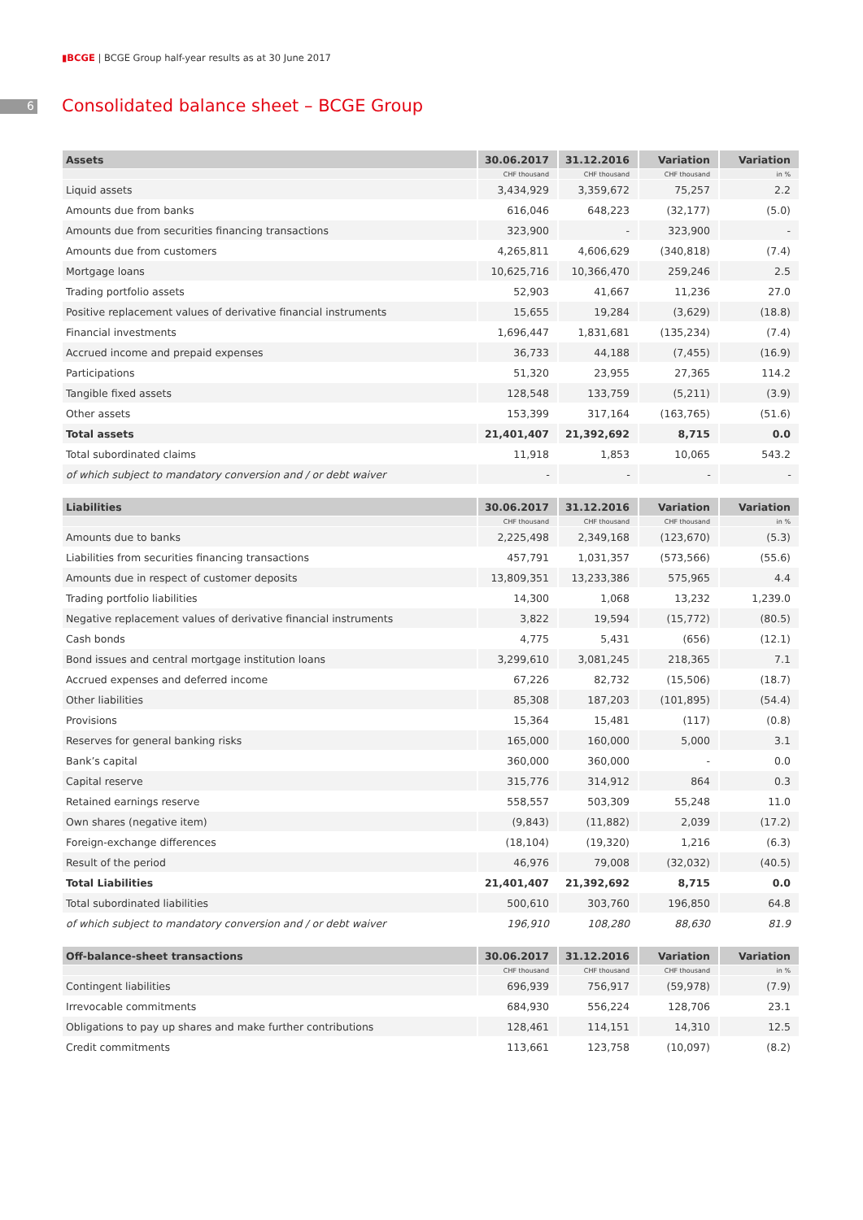▮BCGE | BCGE Group half-year results as at 30 June 2017
6
Consolidated balance sheet – BCGE Group
| Assets | 30.06.2017 | 31.12.2016 | Variation | Variation |
| --- | --- | --- | --- | --- |
| | CHF thousand | CHF thousand | CHF thousand | in % |
| Liquid assets | 3,434,929 | 3,359,672 | 75,257 | 2.2 |
| Amounts due from banks | 616,046 | 648,223 | (32,177) | (5.0) |
| Amounts due from securities financing transactions | 323,900 | - | 323,900 | - |
| Amounts due from customers | 4,265,811 | 4,606,629 | (340,818) | (7.4) |
| Mortgage loans | 10,625,716 | 10,366,470 | 259,246 | 2.5 |
| Trading portfolio assets | 52,903 | 41,667 | 11,236 | 27.0 |
| Positive replacement values of derivative financial instruments | 15,655 | 19,284 | (3,629) | (18.8) |
| Financial investments | 1,696,447 | 1,831,681 | (135,234) | (7.4) |
| Accrued income and prepaid expenses | 36,733 | 44,188 | (7,455) | (16.9) |
| Participations | 51,320 | 23,955 | 27,365 | 114.2 |
| Tangible fixed assets | 128,548 | 133,759 | (5,211) | (3.9) |
| Other assets | 153,399 | 317,164 | (163,765) | (51.6) |
| Total assets | 21,401,407 | 21,392,692 | 8,715 | 0.0 |
| Total subordinated claims | 11,918 | 1,853 | 10,065 | 543.2 |
| of which subject to mandatory conversion and / or debt waiver | - | - | - | - |
| Liabilities | 30.06.2017 | 31.12.2016 | Variation | Variation |
| --- | --- | --- | --- | --- |
| | CHF thousand | CHF thousand | CHF thousand | in % |
| Amounts due to banks | 2,225,498 | 2,349,168 | (123,670) | (5.3) |
| Liabilities from securities financing transactions | 457,791 | 1,031,357 | (573,566) | (55.6) |
| Amounts due in respect of customer deposits | 13,809,351 | 13,233,386 | 575,965 | 4.4 |
| Trading portfolio liabilities | 14,300 | 1,068 | 13,232 | 1,239.0 |
| Negative replacement values of derivative financial instruments | 3,822 | 19,594 | (15,772) | (80.5) |
| Cash bonds | 4,775 | 5,431 | (656) | (12.1) |
| Bond issues and central mortgage institution loans | 3,299,610 | 3,081,245 | 218,365 | 7.1 |
| Accrued expenses and deferred income | 67,226 | 82,732 | (15,506) | (18.7) |
| Other liabilities | 85,308 | 187,203 | (101,895) | (54.4) |
| Provisions | 15,364 | 15,481 | (117) | (0.8) |
| Reserves for general banking risks | 165,000 | 160,000 | 5,000 | 3.1 |
| Bank’s capital | 360,000 | 360,000 | - | 0.0 |
| Capital reserve | 315,776 | 314,912 | 864 | 0.3 |
| Retained earnings reserve | 558,557 | 503,309 | 55,248 | 11.0 |
| Own shares (negative item) | (9,843) | (11,882) | 2,039 | (17.2) |
| Foreign-exchange differences | (18,104) | (19,320) | 1,216 | (6.3) |
| Result of the period | 46,976 | 79,008 | (32,032) | (40.5) |
| Total Liabilities | 21,401,407 | 21,392,692 | 8,715 | 0.0 |
| Total subordinated liabilities | 500,610 | 303,760 | 196,850 | 64.8 |
| of which subject to mandatory conversion and / or debt waiver | 196,910 | 108,280 | 88,630 | 81.9 |
| Off-balance-sheet transactions | 30.06.2017 | 31.12.2016 | Variation | Variation |
| --- | --- | --- | --- | --- |
| | CHF thousand | CHF thousand | CHF thousand | in % |
| Contingent liabilities | 696,939 | 756,917 | (59,978) | (7.9) |
| Irrevocable commitments | 684,930 | 556,224 | 128,706 | 23.1 |
| Obligations to pay up shares and make further contributions | 128,461 | 114,151 | 14,310 | 12.5 |
| Credit commitments | 113,661 | 123,758 | (10,097) | (8.2) |